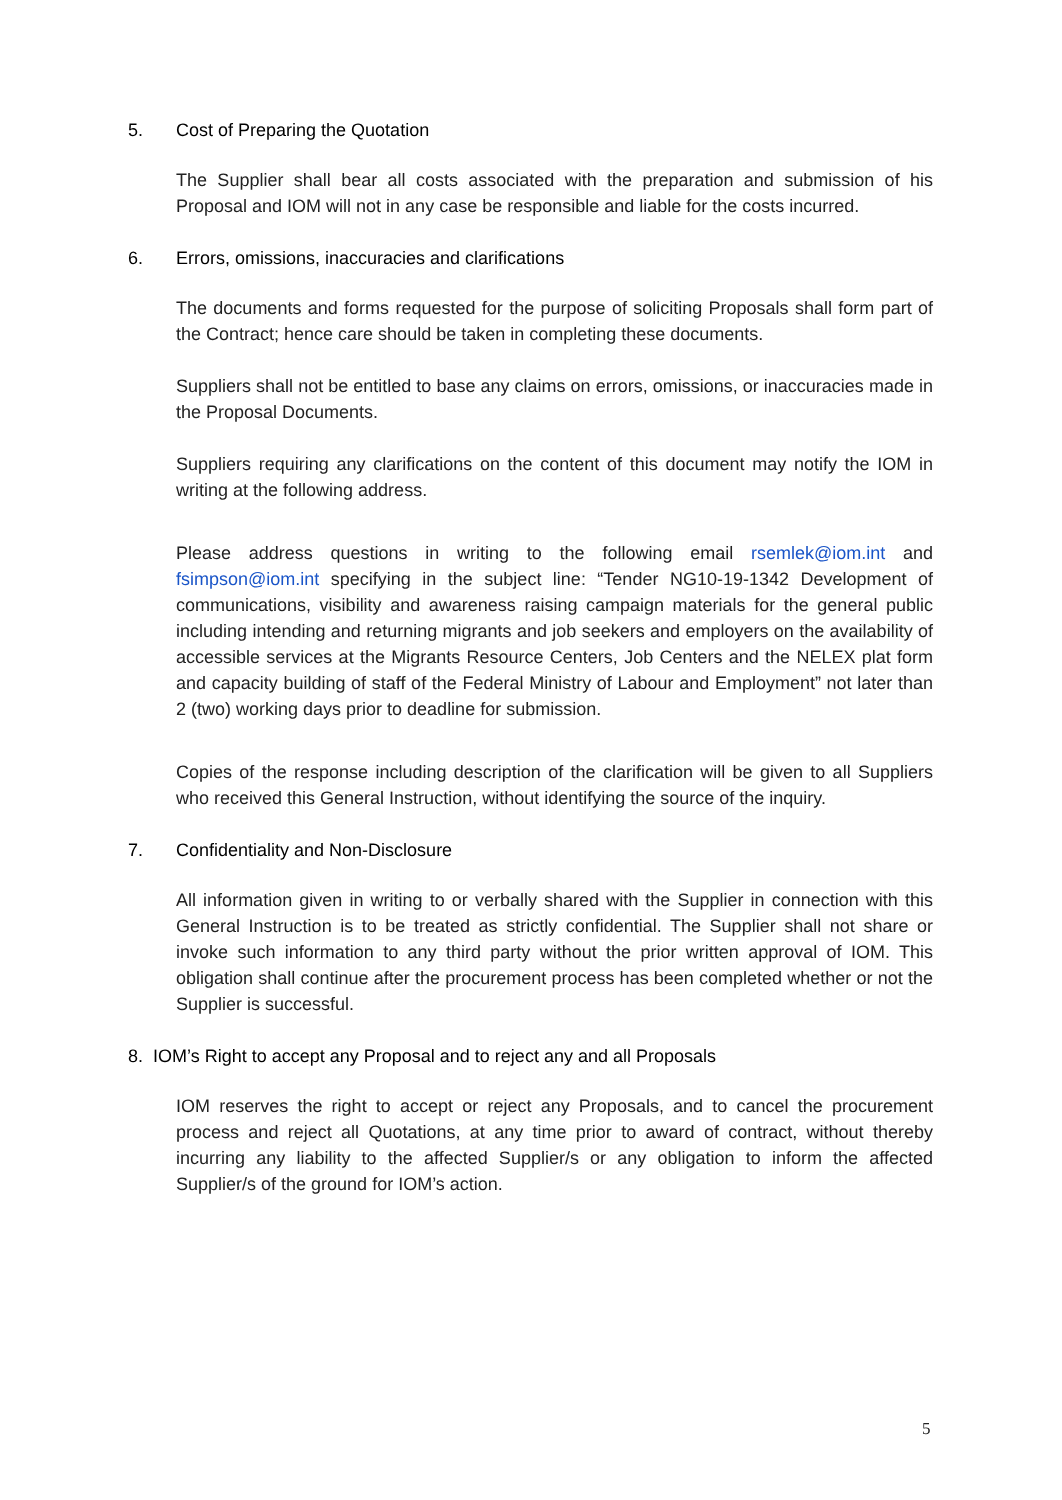5. Cost of Preparing the Quotation
The Supplier shall bear all costs associated with the preparation and submission of his Proposal and IOM will not in any case be responsible and liable for the costs incurred.
6. Errors, omissions, inaccuracies and clarifications
The documents and forms requested for the purpose of soliciting Proposals shall form part of the Contract; hence care should be taken in completing these documents.
Suppliers shall not be entitled to base any claims on errors, omissions, or inaccuracies made in the Proposal Documents.
Suppliers requiring any clarifications on the content of this document may notify the IOM in writing at the following address.
Please address questions in writing to the following email rsemlek@iom.int and fsimpson@iom.int specifying in the subject line: “Tender NG10-19-1342 Development of communications, visibility and awareness raising campaign materials for the general public including intending and returning migrants and job seekers and employers on the availability of accessible services at the Migrants Resource Centers, Job Centers and the NELEX plat form and capacity building of staff of the Federal Ministry of Labour and Employment” not later than 2 (two) working days prior to deadline for submission.
Copies of the response including description of the clarification will be given to all Suppliers who received this General Instruction, without identifying the source of the inquiry.
7. Confidentiality and Non-Disclosure
All information given in writing to or verbally shared with the Supplier in connection with this General Instruction is to be treated as strictly confidential. The Supplier shall not share or invoke such information to any third party without the prior written approval of IOM. This obligation shall continue after the procurement process has been completed whether or not the Supplier is successful.
8. IOM’s Right to accept any Proposal and to reject any and all Proposals
IOM reserves the right to accept or reject any Proposals, and to cancel the procurement process and reject all Quotations, at any time prior to award of contract, without thereby incurring any liability to the affected Supplier/s or any obligation to inform the affected Supplier/s of the ground for IOM’s action.
5